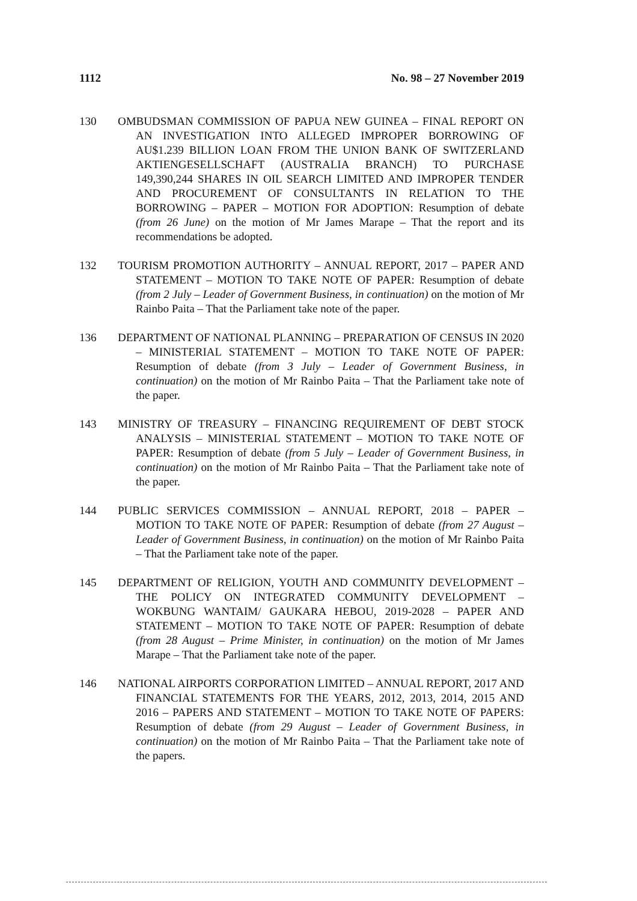1112 No. 98 – 27 November 2019
130 OMBUDSMAN COMMISSION OF PAPUA NEW GUINEA – FINAL REPORT ON AN INVESTIGATION INTO ALLEGED IMPROPER BORROWING OF AU$1.239 BILLION LOAN FROM THE UNION BANK OF SWITZERLAND AKTIENGESELLSCHAFT (AUSTRALIA BRANCH) TO PURCHASE 149,390,244 SHARES IN OIL SEARCH LIMITED AND IMPROPER TENDER AND PROCUREMENT OF CONSULTANTS IN RELATION TO THE BORROWING – PAPER – MOTION FOR ADOPTION: Resumption of debate (from 26 June) on the motion of Mr James Marape – That the report and its recommendations be adopted.
132 TOURISM PROMOTION AUTHORITY – ANNUAL REPORT, 2017 – PAPER AND STATEMENT – MOTION TO TAKE NOTE OF PAPER: Resumption of debate (from 2 July – Leader of Government Business, in continuation) on the motion of Mr Rainbo Paita – That the Parliament take note of the paper.
136 DEPARTMENT OF NATIONAL PLANNING – PREPARATION OF CENSUS IN 2020 – MINISTERIAL STATEMENT – MOTION TO TAKE NOTE OF PAPER: Resumption of debate (from 3 July – Leader of Government Business, in continuation) on the motion of Mr Rainbo Paita – That the Parliament take note of the paper.
143 MINISTRY OF TREASURY – FINANCING REQUIREMENT OF DEBT STOCK ANALYSIS – MINISTERIAL STATEMENT – MOTION TO TAKE NOTE OF PAPER: Resumption of debate (from 5 July – Leader of Government Business, in continuation) on the motion of Mr Rainbo Paita – That the Parliament take note of the paper.
144 PUBLIC SERVICES COMMISSION – ANNUAL REPORT, 2018 – PAPER – MOTION TO TAKE NOTE OF PAPER: Resumption of debate (from 27 August – Leader of Government Business, in continuation) on the motion of Mr Rainbo Paita – That the Parliament take note of the paper.
145 DEPARTMENT OF RELIGION, YOUTH AND COMMUNITY DEVELOPMENT – THE POLICY ON INTEGRATED COMMUNITY DEVELOPMENT – WOKBUNG WANTAIM/ GAUKARA HEBOU, 2019-2028 – PAPER AND STATEMENT – MOTION TO TAKE NOTE OF PAPER: Resumption of debate (from 28 August – Prime Minister, in continuation) on the motion of Mr James Marape – That the Parliament take note of the paper.
146 NATIONAL AIRPORTS CORPORATION LIMITED – ANNUAL REPORT, 2017 AND FINANCIAL STATEMENTS FOR THE YEARS, 2012, 2013, 2014, 2015 AND 2016 – PAPERS AND STATEMENT – MOTION TO TAKE NOTE OF PAPERS: Resumption of debate (from 29 August – Leader of Government Business, in continuation) on the motion of Mr Rainbo Paita – That the Parliament take note of the papers.